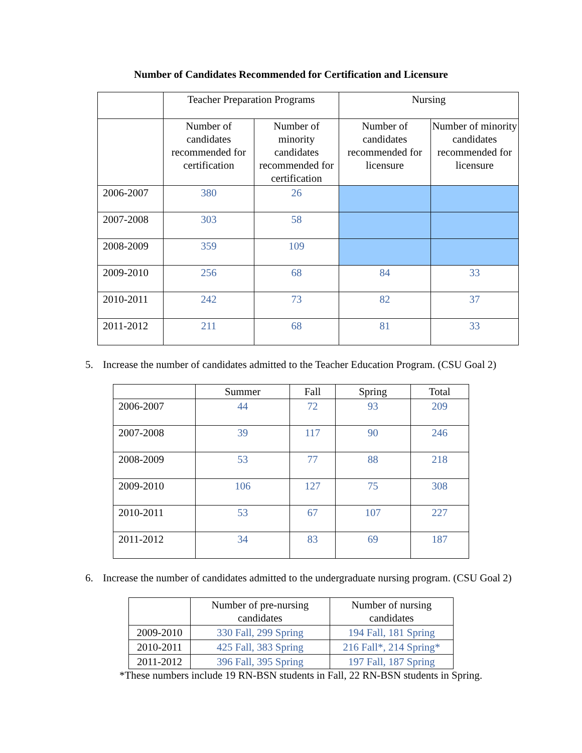Number of Candidates Recommended for Certification and Licensure
| | Teacher Preparation Programs | | Nursing | |
| --- | --- | --- | --- | --- |
| | Number of candidates recommended for certification | Number of minority candidates recommended for certification | Number of candidates recommended for licensure | Number of minority candidates recommended for licensure |
| 2006-2007 | 380 | 26 | | |
| 2007-2008 | 303 | 58 | | |
| 2008-2009 | 359 | 109 | | |
| 2009-2010 | 256 | 68 | 84 | 33 |
| 2010-2011 | 242 | 73 | 82 | 37 |
| 2011-2012 | 211 | 68 | 81 | 33 |
5. Increase the number of candidates admitted to the Teacher Education Program. (CSU Goal 2)
| | Summer | Fall | Spring | Total |
| --- | --- | --- | --- | --- |
| 2006-2007 | 44 | 72 | 93 | 209 |
| 2007-2008 | 39 | 117 | 90 | 246 |
| 2008-2009 | 53 | 77 | 88 | 218 |
| 2009-2010 | 106 | 127 | 75 | 308 |
| 2010-2011 | 53 | 67 | 107 | 227 |
| 2011-2012 | 34 | 83 | 69 | 187 |
6. Increase the number of candidates admitted to the undergraduate nursing program. (CSU Goal 2)
| | Number of pre-nursing candidates | Number of nursing candidates |
| --- | --- | --- |
| 2009-2010 | 330 Fall, 299 Spring | 194 Fall, 181 Spring |
| 2010-2011 | 425 Fall, 383 Spring | 216 Fall*, 214 Spring* |
| 2011-2012 | 396 Fall, 395 Spring | 197 Fall, 187 Spring |
*These numbers include 19 RN-BSN students in Fall, 22 RN-BSN students in Spring.